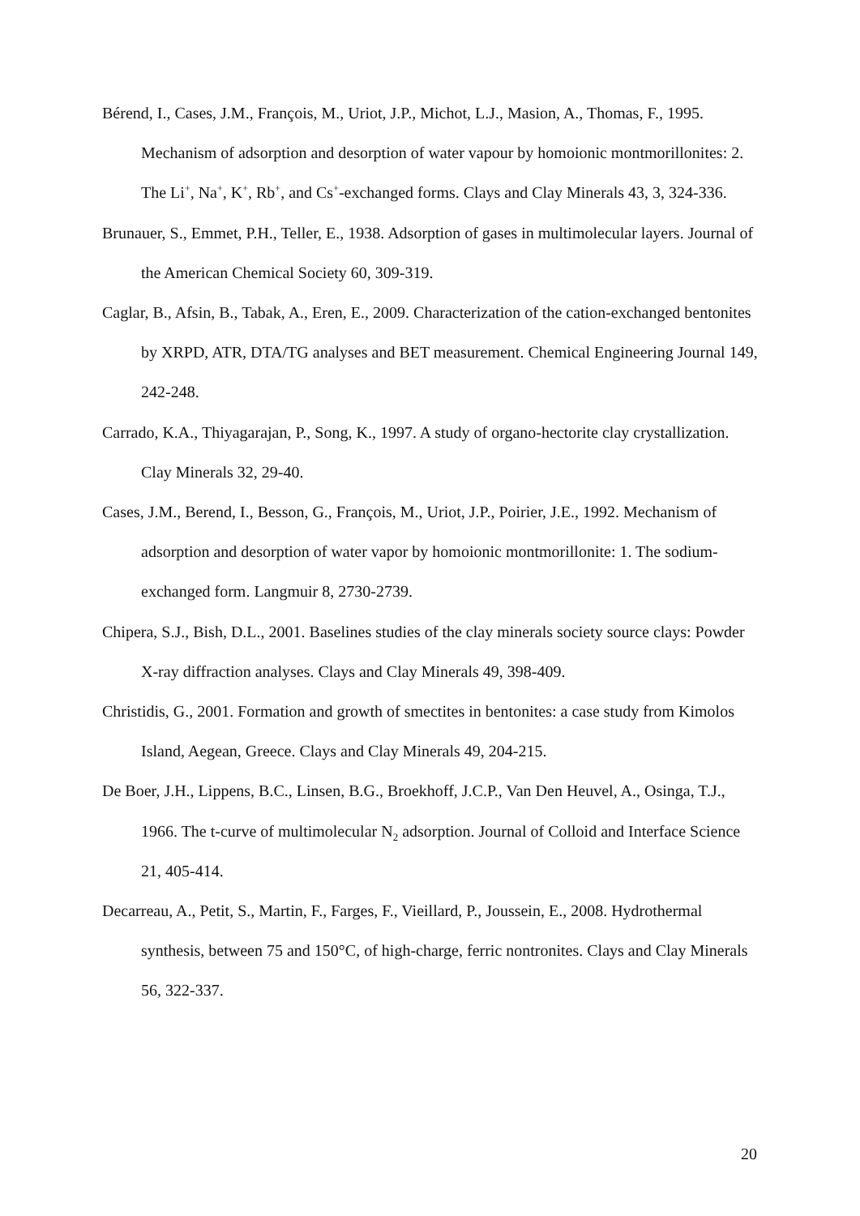Bérend, I., Cases, J.M., François, M., Uriot, J.P., Michot, L.J., Masion, A., Thomas, F., 1995. Mechanism of adsorption and desorption of water vapour by homoionic montmorillonites: 2. The Li<sup>+</sup>, Na<sup>+</sup>, K<sup>+</sup>, Rb<sup>+</sup>, and Cs<sup>+</sup>-exchanged forms. Clays and Clay Minerals 43, 3, 324-336.
Brunauer, S., Emmet, P.H., Teller, E., 1938. Adsorption of gases in multimolecular layers. Journal of the American Chemical Society 60, 309-319.
Caglar, B., Afsin, B., Tabak, A., Eren, E., 2009. Characterization of the cation-exchanged bentonites by XRPD, ATR, DTA/TG analyses and BET measurement. Chemical Engineering Journal 149, 242-248.
Carrado, K.A., Thiyagarajan, P., Song, K., 1997. A study of organo-hectorite clay crystallization. Clay Minerals 32, 29-40.
Cases, J.M., Berend, I., Besson, G., François, M., Uriot, J.P., Poirier, J.E., 1992. Mechanism of adsorption and desorption of water vapor by homoionic montmorillonite: 1. The sodium-exchanged form. Langmuir 8, 2730-2739.
Chipera, S.J., Bish, D.L., 2001. Baselines studies of the clay minerals society source clays: Powder X-ray diffraction analyses. Clays and Clay Minerals 49, 398-409.
Christidis, G., 2001. Formation and growth of smectites in bentonites: a case study from Kimolos Island, Aegean, Greece. Clays and Clay Minerals 49, 204-215.
De Boer, J.H., Lippens, B.C., Linsen, B.G., Broekhoff, J.C.P., Van Den Heuvel, A., Osinga, T.J., 1966. The t-curve of multimolecular N<sub>2</sub> adsorption. Journal of Colloid and Interface Science 21, 405-414.
Decarreau, A., Petit, S., Martin, F., Farges, F., Vieillard, P., Joussein, E., 2008. Hydrothermal synthesis, between 75 and 150°C, of high-charge, ferric nontronites. Clays and Clay Minerals 56, 322-337.
20